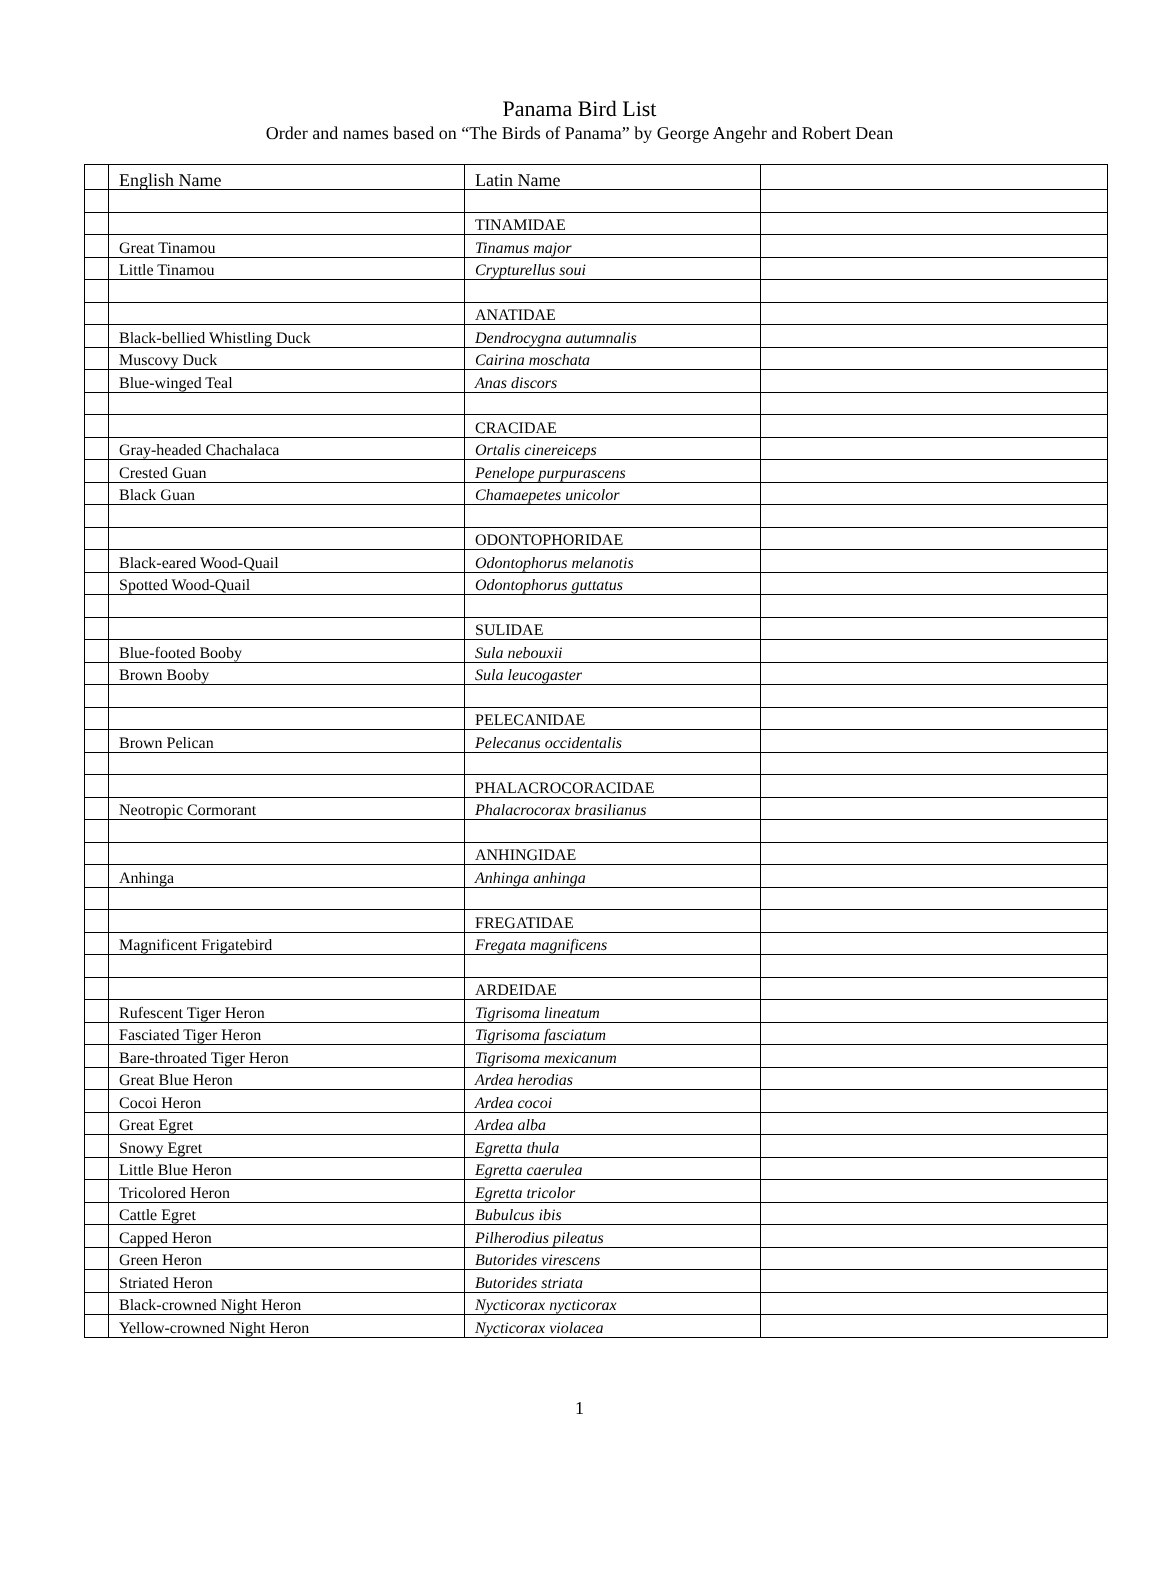Panama Bird List
Order and names based on “The Birds of Panama” by George Angehr and Robert Dean
| | English Name | Latin Name | |
| | | TINAMIDAE | |
| | Great Tinamou | Tinamus major | |
| | Little Tinamou | Crypturellus soui | |
| | | ANATIDAE | |
| | Black-bellied Whistling Duck | Dendrocygna autumnalis | |
| | Muscovy Duck | Cairina moschata | |
| | Blue-winged Teal | Anas discors | |
| | | CRACIDAE | |
| | Gray-headed Chachalaca | Ortalis cinereiceps | |
| | Crested Guan | Penelope purpurascens | |
| | Black Guan | Chamaepetes unicolor | |
| | | ODONTOPHORIDAE | |
| | Black-eared Wood-Quail | Odontophorus melanotis | |
| | Spotted Wood-Quail | Odontophorus guttatus | |
| | | SULIDAE | |
| | Blue-footed Booby | Sula nebouxii | |
| | Brown Booby | Sula leucogaster | |
| | | PELECANIDAE | |
| | Brown Pelican | Pelecanus occidentalis | |
| | | PHALACROCORACIDAE | |
| | Neotropic Cormorant | Phalacrocorax brasilianus | |
| | | ANHINGIDAE | |
| | Anhinga | Anhinga anhinga | |
| | | FREGATIDAE | |
| | Magnificent Frigatebird | Fregata magnificens | |
| | | ARDEIDAE | |
| | Rufescent Tiger Heron | Tigrisoma lineatum | |
| | Fasciated Tiger Heron | Tigrisoma fasciatum | |
| | Bare-throated Tiger Heron | Tigrisoma mexicanum | |
| | Great Blue Heron | Ardea herodias | |
| | Cocoi Heron | Ardea cocoi | |
| | Great Egret | Ardea alba | |
| | Snowy Egret | Egretta thula | |
| | Little Blue Heron | Egretta caerulea | |
| | Tricolored Heron | Egretta tricolor | |
| | Cattle Egret | Bubulcus ibis | |
| | Capped Heron | Pilherodius pileatus | |
| | Green Heron | Butorides virescens | |
| | Striated Heron | Butorides striata | |
| | Black-crowned Night Heron | Nycticorax nycticorax | |
| | Yellow-crowned Night Heron | Nycticorax violacea | |
1